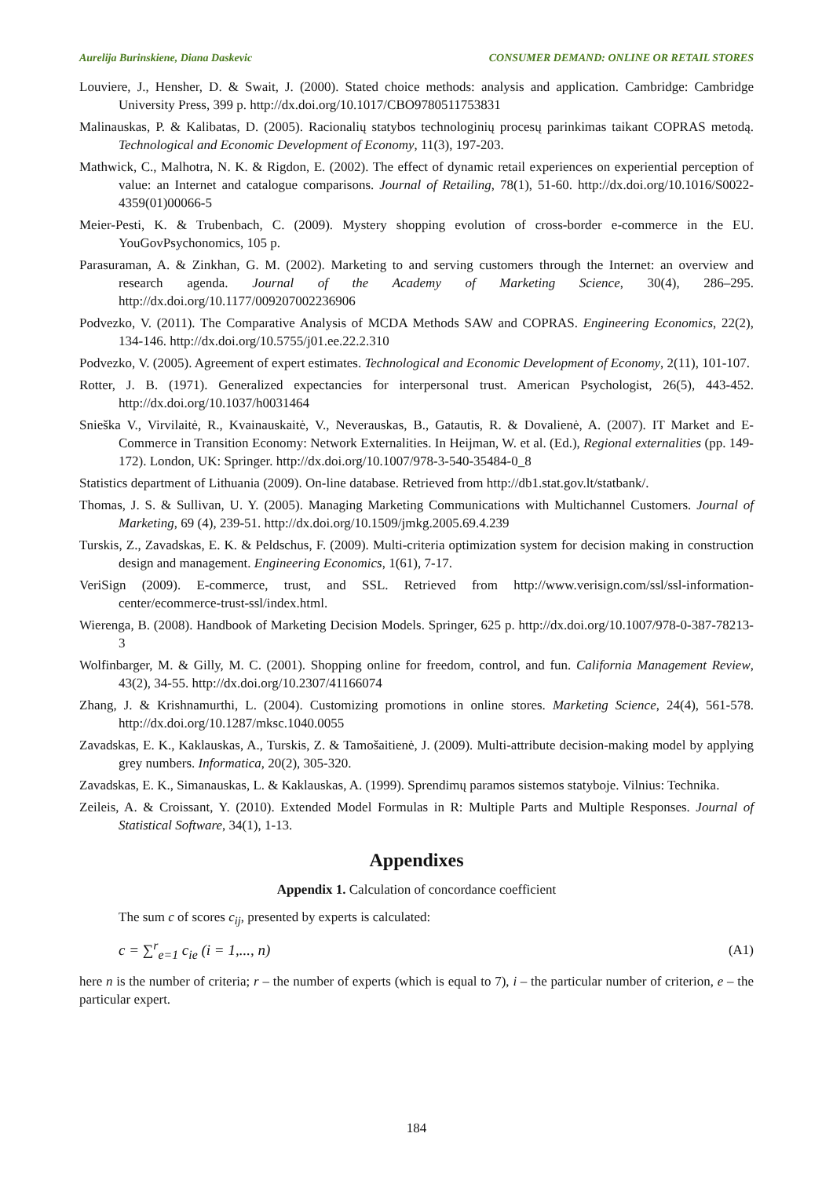Aurelija Burinskiene, Diana Daskevic CONSUMER DEMAND: ONLINE OR RETAIL STORES
Louviere, J., Hensher, D. & Swait, J. (2000). Stated choice methods: analysis and application. Cambridge: Cambridge University Press, 399 p. http://dx.doi.org/10.1017/CBO9780511753831
Malinauskas, P. & Kalibatas, D. (2005). Racionalių statybos technologinių procesų parinkimas taikant COPRAS metodą. Technological and Economic Development of Economy, 11(3), 197-203.
Mathwick, C., Malhotra, N. K. & Rigdon, E. (2002). The effect of dynamic retail experiences on experiential perception of value: an Internet and catalogue comparisons. Journal of Retailing, 78(1), 51-60. http://dx.doi.org/10.1016/S0022-4359(01)00066-5
Meier-Pesti, K. & Trubenbach, C. (2009). Mystery shopping evolution of cross-border e-commerce in the EU. YouGovPsychonomics, 105 p.
Parasuraman, A. & Zinkhan, G. M. (2002). Marketing to and serving customers through the Internet: an overview and research agenda. Journal of the Academy of Marketing Science, 30(4), 286–295. http://dx.doi.org/10.1177/009207002236906
Podvezko, V. (2011). The Comparative Analysis of MCDA Methods SAW and COPRAS. Engineering Economics, 22(2), 134-146. http://dx.doi.org/10.5755/j01.ee.22.2.310
Podvezko, V. (2005). Agreement of expert estimates. Technological and Economic Development of Economy, 2(11), 101-107.
Rotter, J. B. (1971). Generalized expectancies for interpersonal trust. American Psychologist, 26(5), 443-452. http://dx.doi.org/10.1037/h0031464
Snieška V., Virvilaitė, R., Kvainauskaitė, V., Neverauskas, B., Gatautis, R. & Dovalienė, A. (2007). IT Market and E-Commerce in Transition Economy: Network Externalities. In Heijman, W. et al. (Ed.), Regional externalities (pp. 149-172). London, UK: Springer. http://dx.doi.org/10.1007/978-3-540-35484-0_8
Statistics department of Lithuania (2009). On-line database. Retrieved from http://db1.stat.gov.lt/statbank/.
Thomas, J. S. & Sullivan, U. Y. (2005). Managing Marketing Communications with Multichannel Customers. Journal of Marketing, 69 (4), 239-51. http://dx.doi.org/10.1509/jmkg.2005.69.4.239
Turskis, Z., Zavadskas, E. K. & Peldschus, F. (2009). Multi-criteria optimization system for decision making in construction design and management. Engineering Economics, 1(61), 7-17.
VeriSign (2009). E-commerce, trust, and SSL. Retrieved from http://www.verisign.com/ssl/ssl-information-center/ecommerce-trust-ssl/index.html.
Wierenga, B. (2008). Handbook of Marketing Decision Models. Springer, 625 p. http://dx.doi.org/10.1007/978-0-387-78213-3
Wolfinbarger, M. & Gilly, M. C. (2001). Shopping online for freedom, control, and fun. California Management Review, 43(2), 34-55. http://dx.doi.org/10.2307/41166074
Zhang, J. & Krishnamurthi, L. (2004). Customizing promotions in online stores. Marketing Science, 24(4), 561-578. http://dx.doi.org/10.1287/mksc.1040.0055
Zavadskas, E. K., Kaklauskas, A., Turskis, Z. & Tamošaitienė, J. (2009). Multi-attribute decision-making model by applying grey numbers. Informatica, 20(2), 305-320.
Zavadskas, E. K., Simanauskas, L. & Kaklauskas, A. (1999). Sprendimų paramos sistemos statyboje. Vilnius: Technika.
Zeileis, A. & Croissant, Y. (2010). Extended Model Formulas in R: Multiple Parts and Multiple Responses. Journal of Statistical Software, 34(1), 1-13.
Appendixes
Appendix 1. Calculation of concordance coefficient
The sum c of scores c<sub>ij</sub>, presented by experts is calculated:
c = ∑<sup>r</sup><sub>e=1</sub> c<sub>ie</sub> (i = 1,..., n) (A1)
here n is the number of criteria; r – the number of experts (which is equal to 7), i – the particular number of criterion, e – the particular expert.
184